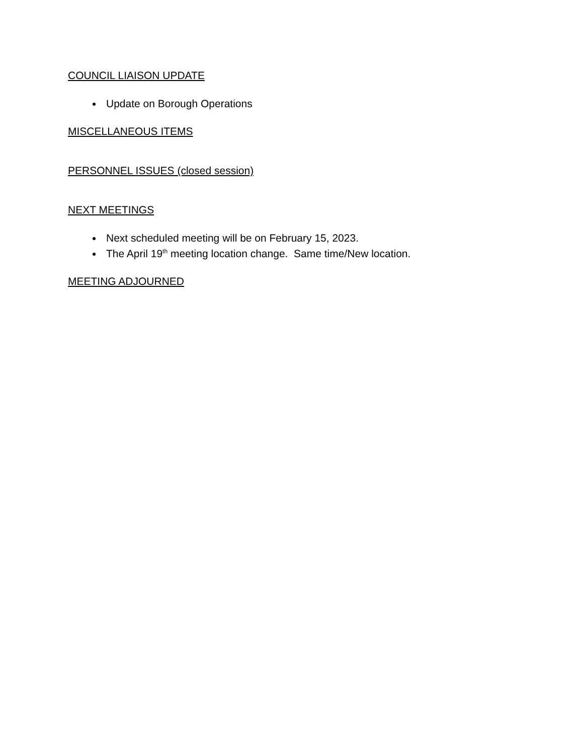COUNCIL LIAISON UPDATE
Update on Borough Operations
MISCELLANEOUS ITEMS
PERSONNEL ISSUES (closed session)
NEXT MEETINGS
Next scheduled meeting will be on February 15, 2023.
The April 19<sup>th</sup> meeting location change. Same time/New location.
MEETING ADJOURNED